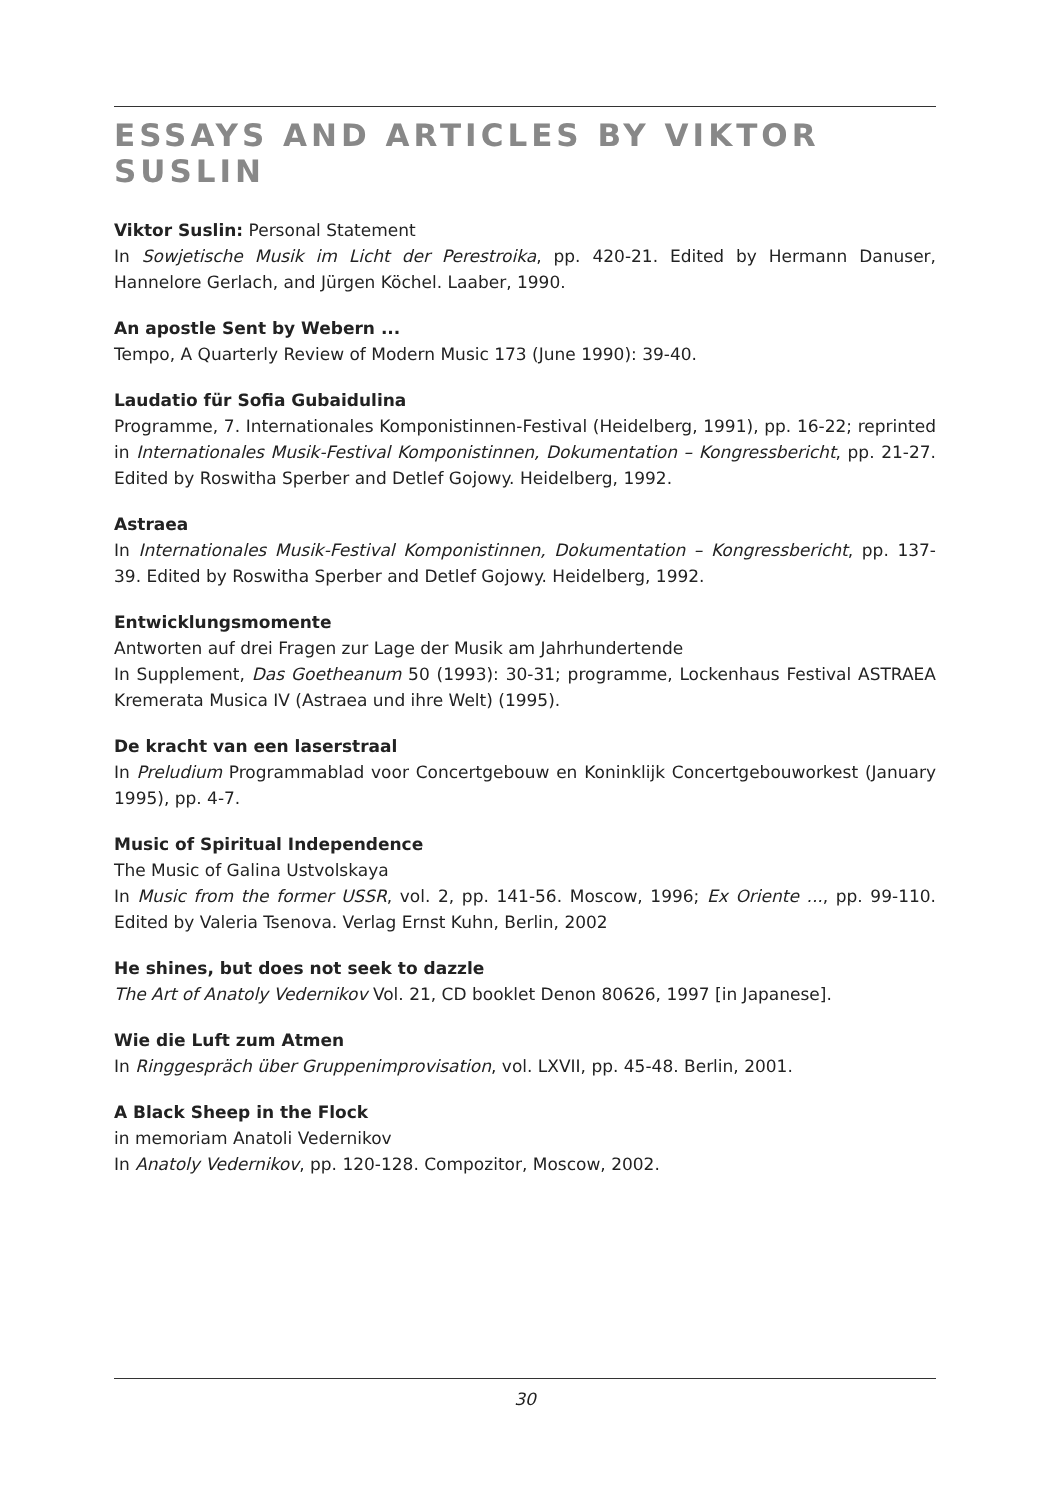ESSAYS AND ARTICLES BY VIKTOR SUSLIN
Viktor Suslin: Personal Statement
In Sowjetische Musik im Licht der Perestroika, pp. 420-21. Edited by Hermann Danuser, Hannelore Gerlach, and Jürgen Köchel. Laaber, 1990.
An apostle Sent by Webern ...
Tempo, A Quarterly Review of Modern Music 173 (June 1990): 39-40.
Laudatio für Sofia Gubaidulina
Programme, 7. Internationales Komponistinnen-Festival (Heidelberg, 1991), pp. 16-22; reprinted in Internationales Musik-Festival Komponistinnen, Dokumentation – Kongress­bericht, pp. 21-27. Edited by Roswitha Sperber and Detlef Gojowy. Heidelberg, 1992.
Astraea
In Internationales Musik-Festival Komponistinnen, Dokumentation – Kongressbericht, pp. 137-39. Edited by Roswitha Sperber and Detlef Gojowy. Heidelberg, 1992.
Entwicklungsmomente
Antworten auf drei Fragen zur Lage der Musik am Jahrhundertende
In Supplement, Das Goetheanum 50 (1993): 30-31; programme, Lockenhaus Festival AS­TRAEA Kremerata Musica IV (Astraea und ihre Welt) (1995).
De kracht van een laserstraal
In Preludium Programmablad voor Concertgebouw en Koninklijk Concertgebouworkest (January 1995), pp. 4-7.
Music of Spiritual Independence
The Music of Galina Ustvolskaya
In Music from the former USSR, vol. 2, pp. 141-56. Moscow, 1996; Ex Oriente ..., pp. 99-110. Edited by Valeria Tsenova. Verlag Ernst Kuhn, Berlin, 2002
He shines, but does not seek to dazzle
The Art of Anatoly Vedernikov Vol. 21, CD booklet Denon 80626, 1997 [in Japanese].
Wie die Luft zum Atmen
In Ringgespräch über Gruppenimprovisation, vol. LXVII, pp. 45-48. Berlin, 2001.
A Black Sheep in the Flock
in memoriam Anatoli Vedernikov
In Anatoly Vedernikov, pp. 120-128. Compozitor, Moscow, 2002.
30